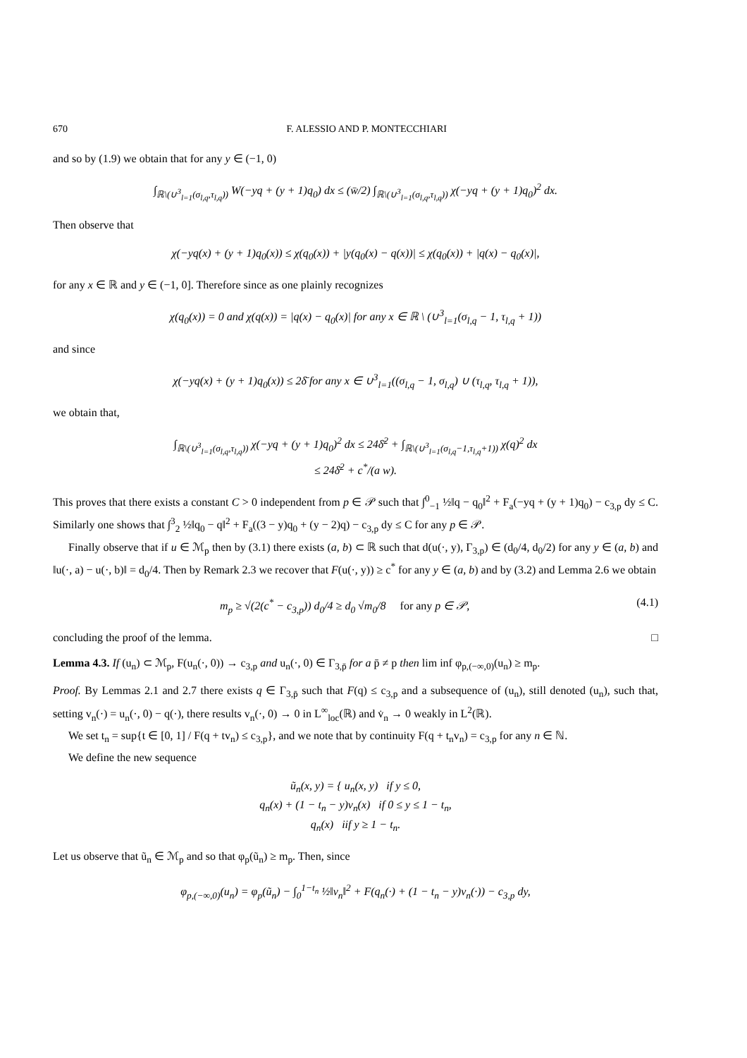670 F. ALESSIO AND P. MONTECCHIARI
and so by (1.9) we obtain that for any y ∈ (−1, 0)
∫<sub>ℝ\(∪<sup>3</sup><sub>l=1</sub>(σ<sub>l,q</sub>,τ<sub>l,q</sub>))</sub> W(−yq + (y + 1)q<sub>0</sub>) dx ≤ (w̄/2) ∫<sub>ℝ\(∪<sup>3</sup><sub>l=1</sub>(σ<sub>l,q</sub>,τ<sub>l,q</sub>))</sub> χ(−yq + (y + 1)q<sub>0</sub>)<sup>2</sup> dx.
Then observe that
χ(−yq(x) + (y + 1)q<sub>0</sub>(x)) ≤ χ(q<sub>0</sub>(x)) + |y(q<sub>0</sub>(x) − q(x))| ≤ χ(q<sub>0</sub>(x)) + |q(x) − q<sub>0</sub>(x)|,
for any x ∈ ℝ and y ∈ (−1, 0]. Therefore since as one plainly recognizes
χ(q<sub>0</sub>(x)) = 0 and χ(q(x)) = |q(x) − q<sub>0</sub>(x)| for any x ∈ ℝ \ (∪<sup>3</sup><sub>l=1</sub>(σ<sub>l,q</sub> − 1, τ<sub>l,q</sub> + 1))
and since
χ(−yq(x) + (y + 1)q<sub>0</sub>(x)) ≤ 2δ̄ for any x ∈ ∪<sup>3</sup><sub>l=1</sub>((σ<sub>l,q</sub> − 1, σ<sub>l,q</sub>) ∪ (τ<sub>l,q</sub>, τ<sub>l,q</sub> + 1)),
we obtain that,
∫<sub>ℝ\(∪<sup>3</sup><sub>l=1</sub>(σ<sub>l,q</sub>,τ<sub>l,q</sub>))</sub> χ(−yq + (y + 1)q<sub>0</sub>)<sup>2</sup> dx ≤ 24δ̄<sup>2</sup> + ∫<sub>ℝ\(∪<sup>3</sup><sub>l=1</sub>(σ<sub>l,q</sub>−1,τ<sub>l,q</sub>+1))</sub> χ(q)<sup>2</sup> dx
≤ 24δ̄<sup>2</sup> + c<sup>*</sup>/(a w).
This proves that there exists a constant C > 0 independent from p ∈ 𝒫 such that ∫<sup>0</sup><sub>−1</sub> ½‖q − q<sub>0</sub>‖<sup>2</sup> + F<sub>a</sub>(−yq + (y + 1)q<sub>0</sub>) − c<sub>3,p</sub> dy ≤ C. Similarly one shows that ∫<sup>3</sup><sub>2</sub> ½‖q<sub>0</sub> − q‖<sup>2</sup> + F<sub>a</sub>((3 − y)q<sub>0</sub> + (y − 2)q) − c<sub>3,p</sub> dy ≤ C for any p ∈ 𝒫.
Finally observe that if u ∈ ℳ<sub>p</sub> then by (3.1) there exists (a, b) ⊂ ℝ such that d(u(·, y), Γ<sub>3,p</sub>) ∈ (d<sub>0</sub>/4, d<sub>0</sub>/2) for any y ∈ (a, b) and ‖u(·, a) − u(·, b)‖ = d<sub>0</sub>/4. Then by Remark 2.3 we recover that F(u(·, y)) ≥ c<sup>*</sup> for any y ∈ (a, b) and by (3.2) and Lemma 2.6 we obtain
m<sub>p</sub> ≥ √(2(c<sup>*</sup> − c<sub>3,p</sub>)) d<sub>0</sub>/4 ≥ d<sub>0</sub> √m<sub>0</sub>/8 for any p ∈ 𝒫, (4.1)
concluding the proof of the lemma. □
Lemma 4.3. If (u<sub>n</sub>) ⊂ ℳ<sub>p</sub>, F(u<sub>n</sub>(·, 0)) → c<sub>3,p</sub> and u<sub>n</sub>(·, 0) ∈ Γ<sub>3,p̄</sub> for a p̄ ≠ p then lim inf φ<sub>p,(−∞,0)</sub>(u<sub>n</sub>) ≥ m<sub>p</sub>.
Proof. By Lemmas 2.1 and 2.7 there exists q ∈ Γ<sub>3,p̄</sub> such that F(q) ≤ c<sub>3,p</sub> and a subsequence of (u<sub>n</sub>), still denoted (u<sub>n</sub>), such that, setting v<sub>n</sub>(·) = u<sub>n</sub>(·, 0) − q(·), there results v<sub>n</sub>(·, 0) → 0 in L<sup>∞</sup><sub>loc</sub>(ℝ) and v̇<sub>n</sub> → 0 weakly in L<sup>2</sup>(ℝ).
We set t<sub>n</sub> = sup{t ∈ [0, 1] / F(q + tv<sub>n</sub>) ≤ c<sub>3,p</sub>}, and we note that by continuity F(q + t<sub>n</sub>v<sub>n</sub>) = c<sub>3,p</sub> for any n ∈ ℕ.
We define the new sequence
ũ<sub>n</sub>(x, y) = { u<sub>n</sub>(x, y) if y ≤ 0,
q<sub>n</sub>(x) + (1 − t<sub>n</sub> − y)v<sub>n</sub>(x) if 0 ≤ y ≤ 1 − t<sub>n</sub>,
q<sub>n</sub>(x) iif y ≥ 1 − t<sub>n</sub>.
Let us observe that ũ<sub>n</sub> ∈ ℳ<sub>p</sub> and so that φ<sub>p</sub>(ũ<sub>n</sub>) ≥ m<sub>p</sub>. Then, since
φ<sub>p,(−∞,0)</sub>(u<sub>n</sub>) = φ<sub>p</sub>(ũ<sub>n</sub>) − ∫<sub>0</sub><sup>1−t<sub>n</sub></sup> ½‖v<sub>n</sub>‖<sup>2</sup> + F(q<sub>n</sub>(·) + (1 − t<sub>n</sub> − y)v<sub>n</sub>(·)) − c<sub>3,p</sub> dy,